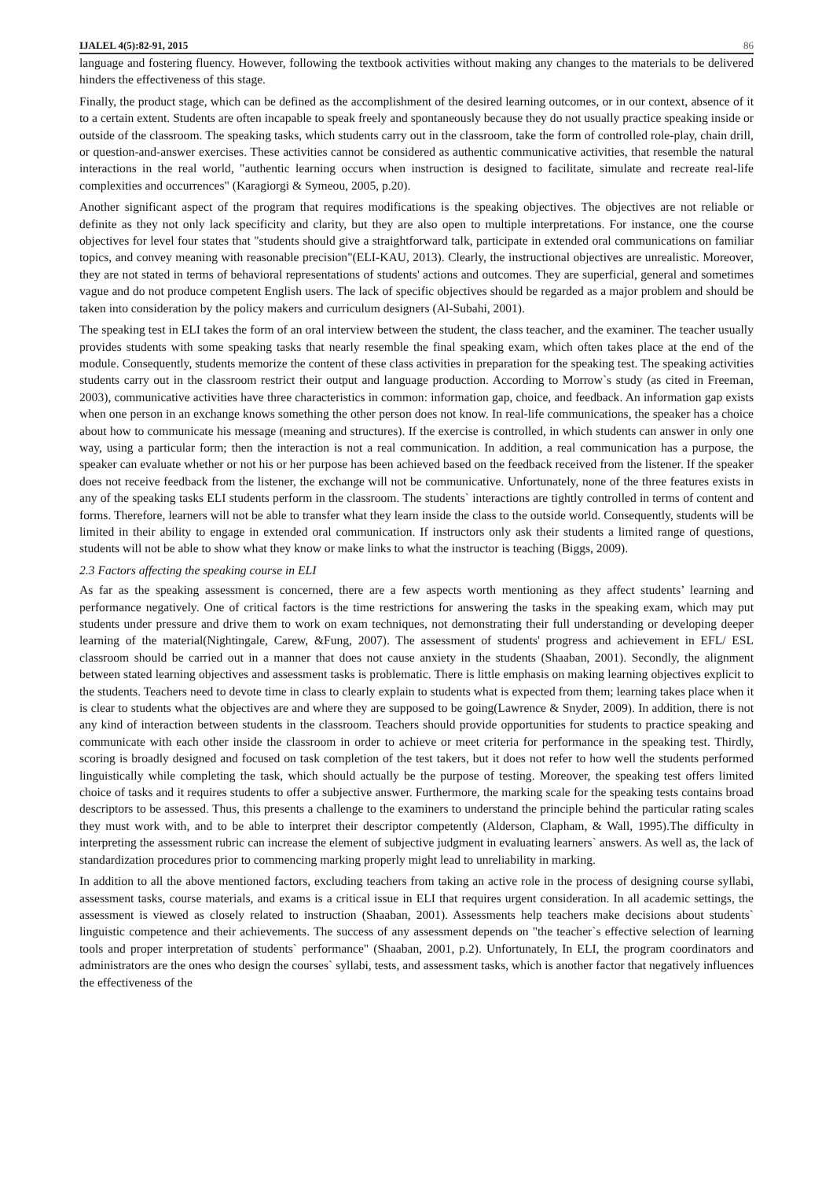IJALEL 4(5):82-91, 2015 86
language and fostering fluency. However, following the textbook activities without making any changes to the materials to be delivered hinders the effectiveness of this stage.
Finally, the product stage, which can be defined as the accomplishment of the desired learning outcomes, or in our context, absence of it to a certain extent. Students are often incapable to speak freely and spontaneously because they do not usually practice speaking inside or outside of the classroom. The speaking tasks, which students carry out in the classroom, take the form of controlled role-play, chain drill, or question-and-answer exercises. These activities cannot be considered as authentic communicative activities, that resemble the natural interactions in the real world, "authentic learning occurs when instruction is designed to facilitate, simulate and recreate real-life complexities and occurrences" (Karagiorgi & Symeou, 2005, p.20).
Another significant aspect of the program that requires modifications is the speaking objectives. The objectives are not reliable or definite as they not only lack specificity and clarity, but they are also open to multiple interpretations. For instance, one the course objectives for level four states that "students should give a straightforward talk, participate in extended oral communications on familiar topics, and convey meaning with reasonable precision"(ELI-KAU, 2013). Clearly, the instructional objectives are unrealistic. Moreover, they are not stated in terms of behavioral representations of students' actions and outcomes. They are superficial, general and sometimes vague and do not produce competent English users. The lack of specific objectives should be regarded as a major problem and should be taken into consideration by the policy makers and curriculum designers (Al-Subahi, 2001).
The speaking test in ELI takes the form of an oral interview between the student, the class teacher, and the examiner. The teacher usually provides students with some speaking tasks that nearly resemble the final speaking exam, which often takes place at the end of the module. Consequently, students memorize the content of these class activities in preparation for the speaking test. The speaking activities students carry out in the classroom restrict their output and language production. According to Morrow`s study (as cited in Freeman, 2003), communicative activities have three characteristics in common: information gap, choice, and feedback. An information gap exists when one person in an exchange knows something the other person does not know. In real-life communications, the speaker has a choice about how to communicate his message (meaning and structures). If the exercise is controlled, in which students can answer in only one way, using a particular form; then the interaction is not a real communication. In addition, a real communication has a purpose, the speaker can evaluate whether or not his or her purpose has been achieved based on the feedback received from the listener. If the speaker does not receive feedback from the listener, the exchange will not be communicative. Unfortunately, none of the three features exists in any of the speaking tasks ELI students perform in the classroom. The students` interactions are tightly controlled in terms of content and forms. Therefore, learners will not be able to transfer what they learn inside the class to the outside world. Consequently, students will be limited in their ability to engage in extended oral communication. If instructors only ask their students a limited range of questions, students will not be able to show what they know or make links to what the instructor is teaching (Biggs, 2009).
2.3 Factors affecting the speaking course in ELI
As far as the speaking assessment is concerned, there are a few aspects worth mentioning as they affect students’ learning and performance negatively. One of critical factors is the time restrictions for answering the tasks in the speaking exam, which may put students under pressure and drive them to work on exam techniques, not demonstrating their full understanding or developing deeper learning of the material(Nightingale, Carew, &Fung, 2007). The assessment of students' progress and achievement in EFL/ ESL classroom should be carried out in a manner that does not cause anxiety in the students (Shaaban, 2001). Secondly, the alignment between stated learning objectives and assessment tasks is problematic. There is little emphasis on making learning objectives explicit to the students. Teachers need to devote time in class to clearly explain to students what is expected from them; learning takes place when it is clear to students what the objectives are and where they are supposed to be going(Lawrence & Snyder, 2009). In addition, there is not any kind of interaction between students in the classroom. Teachers should provide opportunities for students to practice speaking and communicate with each other inside the classroom in order to achieve or meet criteria for performance in the speaking test. Thirdly, scoring is broadly designed and focused on task completion of the test takers, but it does not refer to how well the students performed linguistically while completing the task, which should actually be the purpose of testing. Moreover, the speaking test offers limited choice of tasks and it requires students to offer a subjective answer. Furthermore, the marking scale for the speaking tests contains broad descriptors to be assessed. Thus, this presents a challenge to the examiners to understand the principle behind the particular rating scales they must work with, and to be able to interpret their descriptor competently (Alderson, Clapham, & Wall, 1995).The difficulty in interpreting the assessment rubric can increase the element of subjective judgment in evaluating learners` answers. As well as, the lack of standardization procedures prior to commencing marking properly might lead to unreliability in marking.
In addition to all the above mentioned factors, excluding teachers from taking an active role in the process of designing course syllabi, assessment tasks, course materials, and exams is a critical issue in ELI that requires urgent consideration. In all academic settings, the assessment is viewed as closely related to instruction (Shaaban, 2001). Assessments help teachers make decisions about students` linguistic competence and their achievements. The success of any assessment depends on "the teacher`s effective selection of learning tools and proper interpretation of students` performance" (Shaaban, 2001, p.2). Unfortunately, In ELI, the program coordinators and administrators are the ones who design the courses` syllabi, tests, and assessment tasks, which is another factor that negatively influences the effectiveness of the